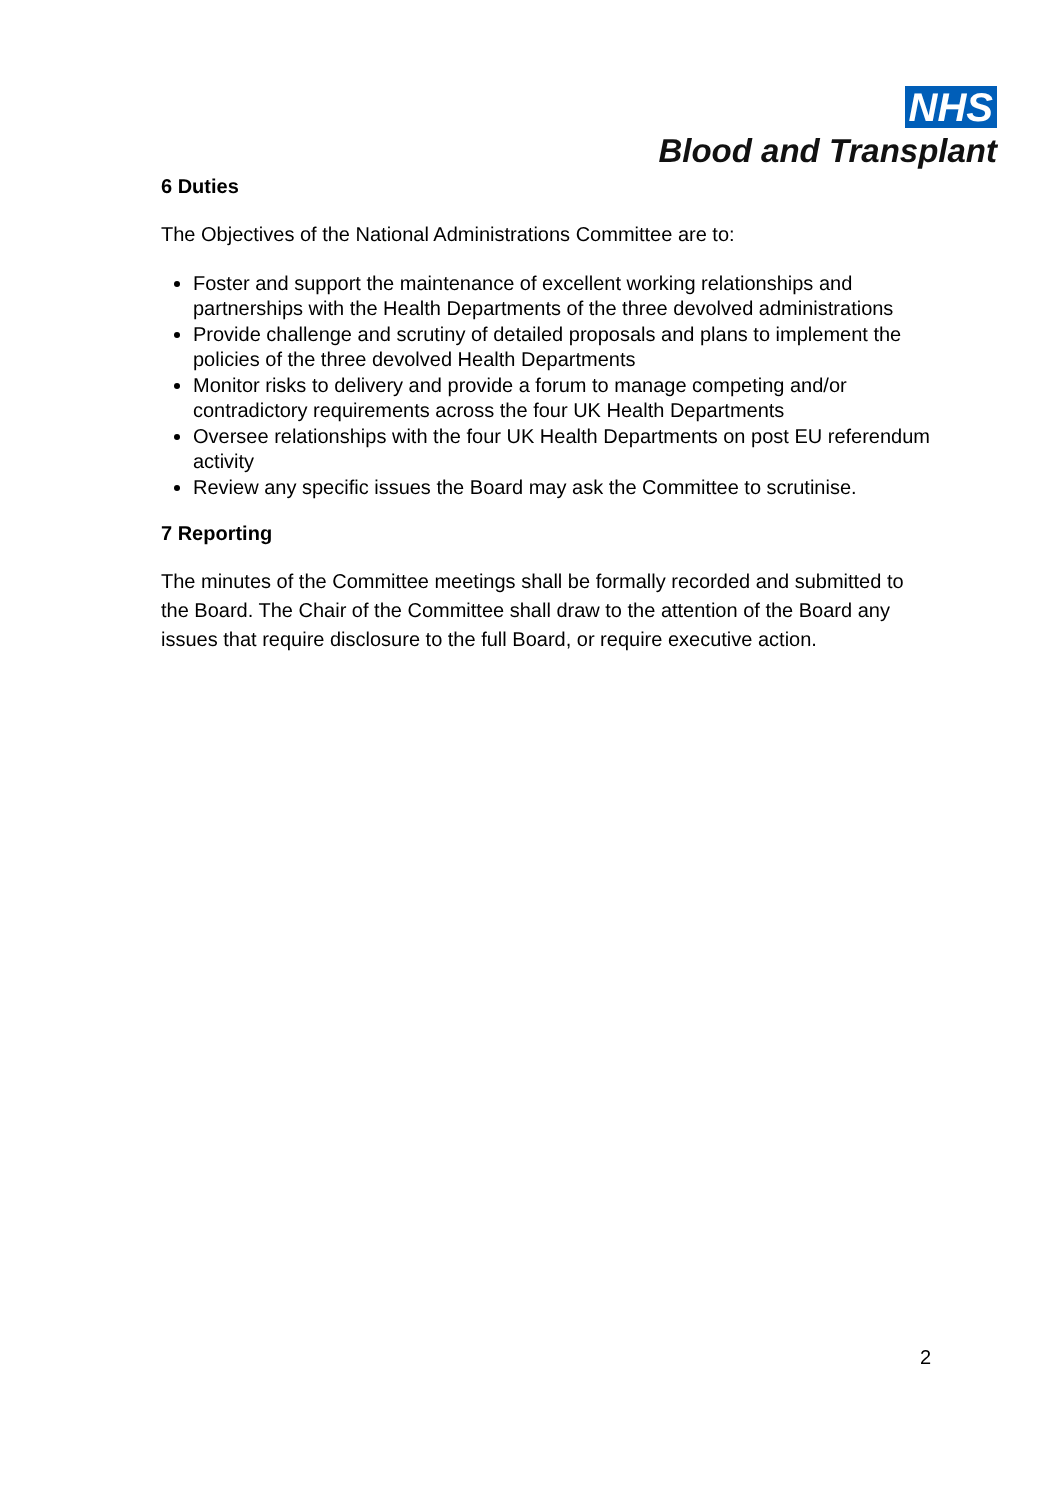NHS
Blood and Transplant
6 Duties
The Objectives of the National Administrations Committee are to:
Foster and support the maintenance of excellent working relationships and partnerships with the Health Departments of the three devolved administrations
Provide challenge and scrutiny of detailed proposals and plans to implement the policies of the three devolved Health Departments
Monitor risks to delivery and provide a forum to manage competing and/or contradictory requirements across the four UK Health Departments
Oversee relationships with the four UK Health Departments on post EU referendum activity
Review any specific issues the Board may ask the Committee to scrutinise.
7 Reporting
The minutes of the Committee meetings shall be formally recorded and submitted to the Board. The Chair of the Committee shall draw to the attention of the Board any issues that require disclosure to the full Board, or require executive action.
2